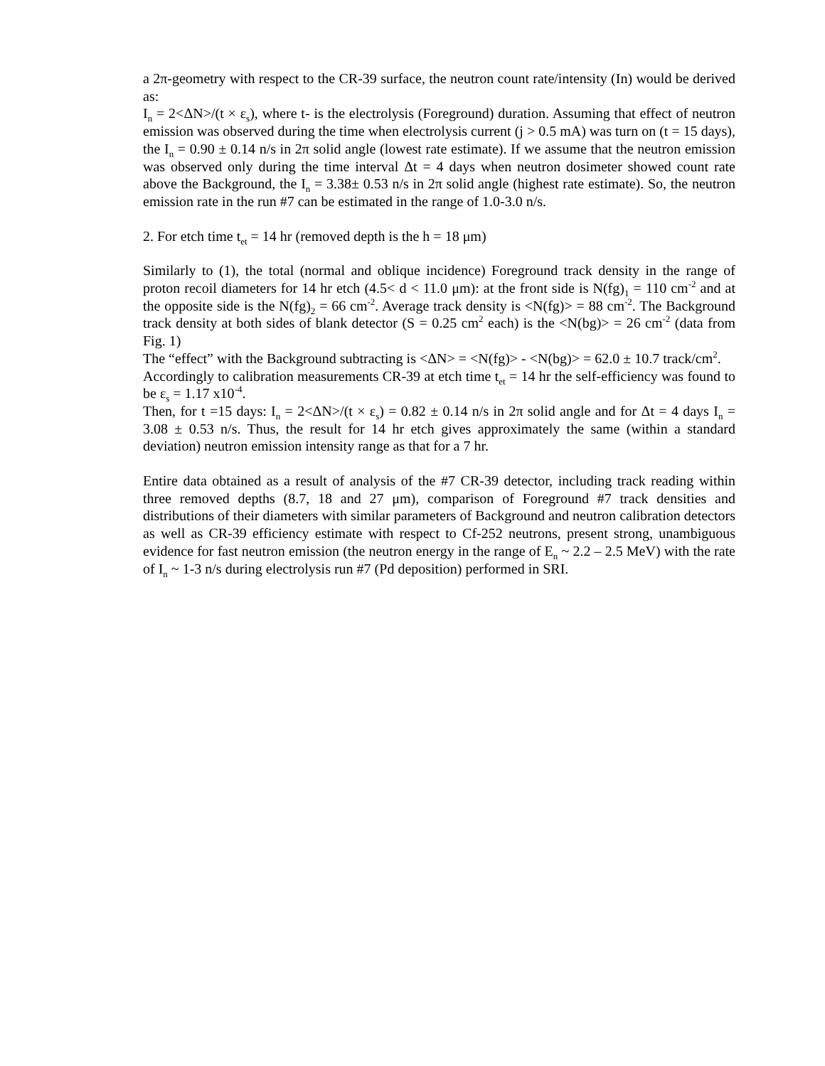a 2π-geometry with respect to the CR-39 surface, the neutron count rate/intensity (In) would be derived as:
I<sub>n</sub> = 2<ΔN>/(t × ε<sub>s</sub>), where t- is the electrolysis (Foreground) duration. Assuming that effect of neutron emission was observed during the time when electrolysis current (j > 0.5 mA) was turn on (t = 15 days), the I<sub>n</sub> = 0.90 ± 0.14 n/s in 2π solid angle (lowest rate estimate). If we assume that the neutron emission was observed only during the time interval Δt = 4 days when neutron dosimeter showed count rate above the Background, the I<sub>n</sub> = 3.38± 0.53 n/s in 2π solid angle (highest rate estimate). So, the neutron emission rate in the run #7 can be estimated in the range of 1.0-3.0 n/s.
2. For etch time t<sub>et</sub> = 14 hr (removed depth is the h = 18 μm)
Similarly to (1), the total (normal and oblique incidence) Foreground track density in the range of proton recoil diameters for 14 hr etch (4.5< d < 11.0 μm): at the front side is N(fg)<sub>1</sub> = 110 cm<sup>-2</sup> and at the opposite side is the N(fg)<sub>2</sub> = 66 cm<sup>-2</sup>. Average track density is <N(fg)> = 88 cm<sup>-2</sup>. The Background track density at both sides of blank detector (S = 0.25 cm<sup>2</sup> each) is the <N(bg)> = 26 cm<sup>-2</sup> (data from Fig. 1)
The “effect” with the Background subtracting is <ΔN> = <N(fg)> - <N(bg)> = 62.0 ± 10.7 track/cm<sup>2</sup>.
Accordingly to calibration measurements CR-39 at etch time t<sub>et</sub> = 14 hr the self-efficiency was found to be ε<sub>s</sub> = 1.17 x10<sup>-4</sup>.
Then, for t =15 days: I<sub>n</sub> = 2<ΔN>/(t × ε<sub>s</sub>) = 0.82 ± 0.14 n/s in 2π solid angle and for Δt = 4 days I<sub>n</sub> = 3.08 ± 0.53 n/s. Thus, the result for 14 hr etch gives approximately the same (within a standard deviation) neutron emission intensity range as that for a 7 hr.
Entire data obtained as a result of analysis of the #7 CR-39 detector, including track reading within three removed depths (8.7, 18 and 27 μm), comparison of Foreground #7 track densities and distributions of their diameters with similar parameters of Background and neutron calibration detectors as well as CR-39 efficiency estimate with respect to Cf-252 neutrons, present strong, unambiguous evidence for fast neutron emission (the neutron energy in the range of E<sub>n</sub> ~ 2.2 – 2.5 MeV) with the rate of I<sub>n</sub> ~ 1-3 n/s during electrolysis run #7 (Pd deposition) performed in SRI.